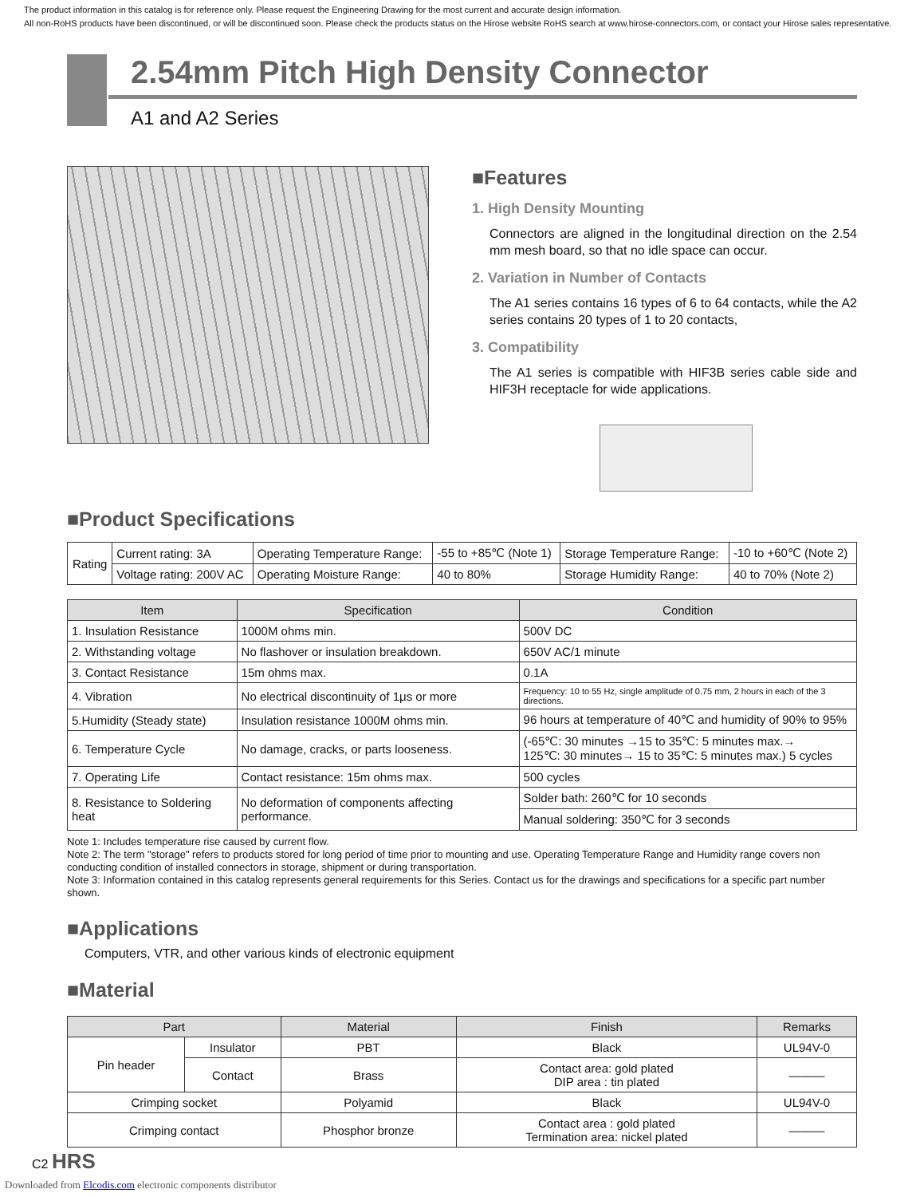The product information in this catalog is for reference only. Please request the Engineering Drawing for the most current and accurate design information.
All non-RoHS products have been discontinued, or will be discontinued soon. Please check the products status on the Hirose website RoHS search at www.hirose-connectors.com, or contact your Hirose sales representative.
2.54mm Pitch High Density Connector
A1 and A2 Series
■Features
1. High Density Mounting
Connectors are aligned in the longitudinal direction on the 2.54 mm mesh board, so that no idle space can occur.
2. Variation in Number of Contacts
The A1 series contains 16 types of 6 to 64 contacts, while the A2 series contains 20 types of 1 to 20 contacts,
3. Compatibility
The A1 series is compatible with HIF3B series cable side and HIF3H receptacle for wide applications.
■Product Specifications
| Rating | Current rating: 3A | Operating Temperature Range: | -55 to +85℃ (Note 1) | Storage Temperature Range: | -10 to +60℃ (Note 2) |
| | Voltage rating: 200V AC | Operating Moisture Range: | 40 to 80% | Storage Humidity Range: | 40 to 70% (Note 2) |
| Item | Specification | Condition |
| --- | --- | --- |
| 1. Insulation Resistance | 1000M ohms min. | 500V DC |
| 2. Withstanding voltage | No flashover or insulation breakdown. | 650V AC/1 minute |
| 3. Contact Resistance | 15m ohms max. | 0.1A |
| 4. Vibration | No electrical discontinuity of 1μs or more | Frequency: 10 to 55 Hz, single amplitude of 0.75 mm, 2 hours in each of the 3 directions. |
| 5.Humidity (Steady state) | Insulation resistance 1000M ohms min. | 96 hours at temperature of 40℃ and humidity of 90% to 95% |
| 6. Temperature Cycle | No damage, cracks, or parts looseness. | (-65℃: 30 minutes →15 to 35℃: 5 minutes max.→ 125℃: 30 minutes→ 15 to 35℃: 5 minutes max.) 5 cycles |
| 7. Operating Life | Contact resistance: 15m ohms max. | 500 cycles |
| 8. Resistance to Soldering heat | No deformation of components affecting performance. | Solder bath: 260℃ for 10 seconds |
| | | Manual soldering: 350℃ for 3 seconds |
Note 1: Includes temperature rise caused by current flow.
Note 2: The term "storage" refers to products stored for long period of time prior to mounting and use. Operating Temperature Range and Humidity range covers non conducting condition of installed connectors in storage, shipment or during transportation.
Note 3: Information contained in this catalog represents general requirements for this Series. Contact us for the drawings and specifications for a specific part number shown.
■Applications
Computers, VTR, and other various kinds of electronic equipment
■Material
| Part | | Material | Finish | Remarks |
| --- | --- | --- | --- | --- |
| Pin header | Insulator | PBT | Black | UL94V-0 |
| | Contact | Brass | Contact area: gold plated DIP area : tin plated | ——— |
| Crimping socket | | Polyamid | Black | UL94V-0 |
| Crimping contact | | Phosphor bronze | Contact area : gold plated Termination area: nickel plated | ——— |
C2 HRS
Downloaded from Elcodis.com electronic components distributor